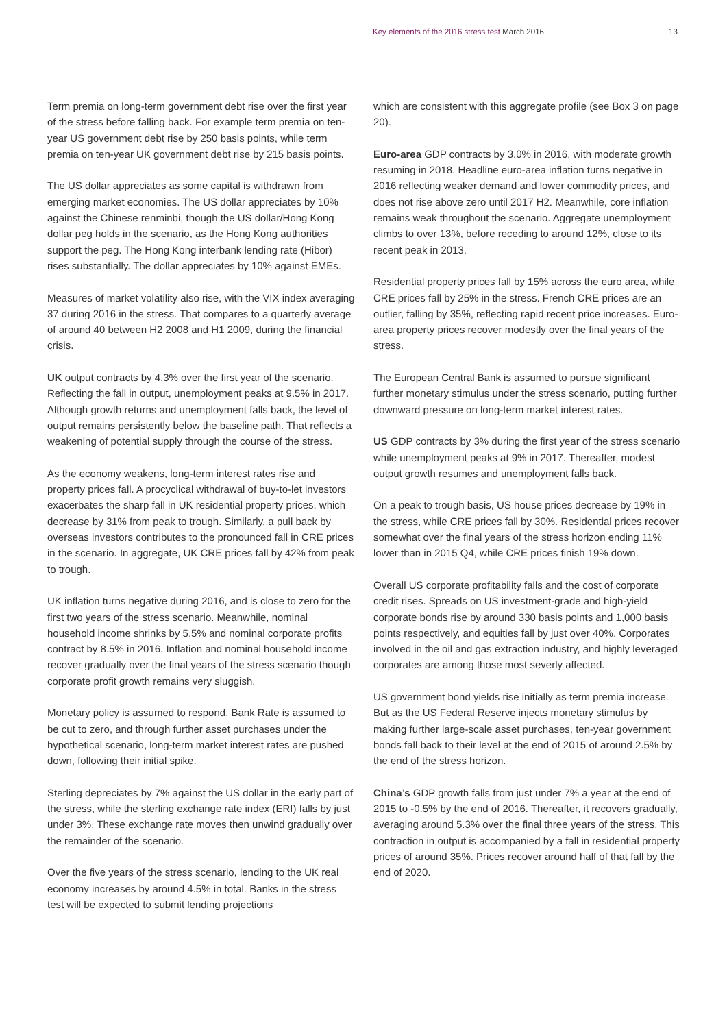Key elements of the 2016 stress test March 2016
13
Term premia on long-term government debt rise over the first year of the stress before falling back. For example term premia on ten-year US government debt rise by 250 basis points, while term premia on ten-year UK government debt rise by 215 basis points.
The US dollar appreciates as some capital is withdrawn from emerging market economies. The US dollar appreciates by 10% against the Chinese renminbi, though the US dollar/Hong Kong dollar peg holds in the scenario, as the Hong Kong authorities support the peg. The Hong Kong interbank lending rate (Hibor) rises substantially. The dollar appreciates by 10% against EMEs.
Measures of market volatility also rise, with the VIX index averaging 37 during 2016 in the stress. That compares to a quarterly average of around 40 between H2 2008 and H1 2009, during the financial crisis.
UK output contracts by 4.3% over the first year of the scenario. Reflecting the fall in output, unemployment peaks at 9.5% in 2017. Although growth returns and unemployment falls back, the level of output remains persistently below the baseline path. That reflects a weakening of potential supply through the course of the stress.
As the economy weakens, long-term interest rates rise and property prices fall. A procyclical withdrawal of buy-to-let investors exacerbates the sharp fall in UK residential property prices, which decrease by 31% from peak to trough. Similarly, a pull back by overseas investors contributes to the pronounced fall in CRE prices in the scenario. In aggregate, UK CRE prices fall by 42% from peak to trough.
UK inflation turns negative during 2016, and is close to zero for the first two years of the stress scenario. Meanwhile, nominal household income shrinks by 5.5% and nominal corporate profits contract by 8.5% in 2016. Inflation and nominal household income recover gradually over the final years of the stress scenario though corporate profit growth remains very sluggish.
Monetary policy is assumed to respond. Bank Rate is assumed to be cut to zero, and through further asset purchases under the hypothetical scenario, long-term market interest rates are pushed down, following their initial spike.
Sterling depreciates by 7% against the US dollar in the early part of the stress, while the sterling exchange rate index (ERI) falls by just under 3%. These exchange rate moves then unwind gradually over the remainder of the scenario.
Over the five years of the stress scenario, lending to the UK real economy increases by around 4.5% in total. Banks in the stress test will be expected to submit lending projections
which are consistent with this aggregate profile (see Box 3 on page 20).
Euro-area GDP contracts by 3.0% in 2016, with moderate growth resuming in 2018. Headline euro-area inflation turns negative in 2016 reflecting weaker demand and lower commodity prices, and does not rise above zero until 2017 H2. Meanwhile, core inflation remains weak throughout the scenario. Aggregate unemployment climbs to over 13%, before receding to around 12%, close to its recent peak in 2013.
Residential property prices fall by 15% across the euro area, while CRE prices fall by 25% in the stress. French CRE prices are an outlier, falling by 35%, reflecting rapid recent price increases. Euro-area property prices recover modestly over the final years of the stress.
The European Central Bank is assumed to pursue significant further monetary stimulus under the stress scenario, putting further downward pressure on long-term market interest rates.
US GDP contracts by 3% during the first year of the stress scenario while unemployment peaks at 9% in 2017. Thereafter, modest output growth resumes and unemployment falls back.
On a peak to trough basis, US house prices decrease by 19% in the stress, while CRE prices fall by 30%. Residential prices recover somewhat over the final years of the stress horizon ending 11% lower than in 2015 Q4, while CRE prices finish 19% down.
Overall US corporate profitability falls and the cost of corporate credit rises. Spreads on US investment-grade and high-yield corporate bonds rise by around 330 basis points and 1,000 basis points respectively, and equities fall by just over 40%. Corporates involved in the oil and gas extraction industry, and highly leveraged corporates are among those most severly affected.
US government bond yields rise initially as term premia increase. But as the US Federal Reserve injects monetary stimulus by making further large-scale asset purchases, ten-year government bonds fall back to their level at the end of 2015 of around 2.5% by the end of the stress horizon.
China’s GDP growth falls from just under 7% a year at the end of 2015 to -0.5% by the end of 2016. Thereafter, it recovers gradually, averaging around 5.3% over the final three years of the stress. This contraction in output is accompanied by a fall in residential property prices of around 35%. Prices recover around half of that fall by the end of 2020.